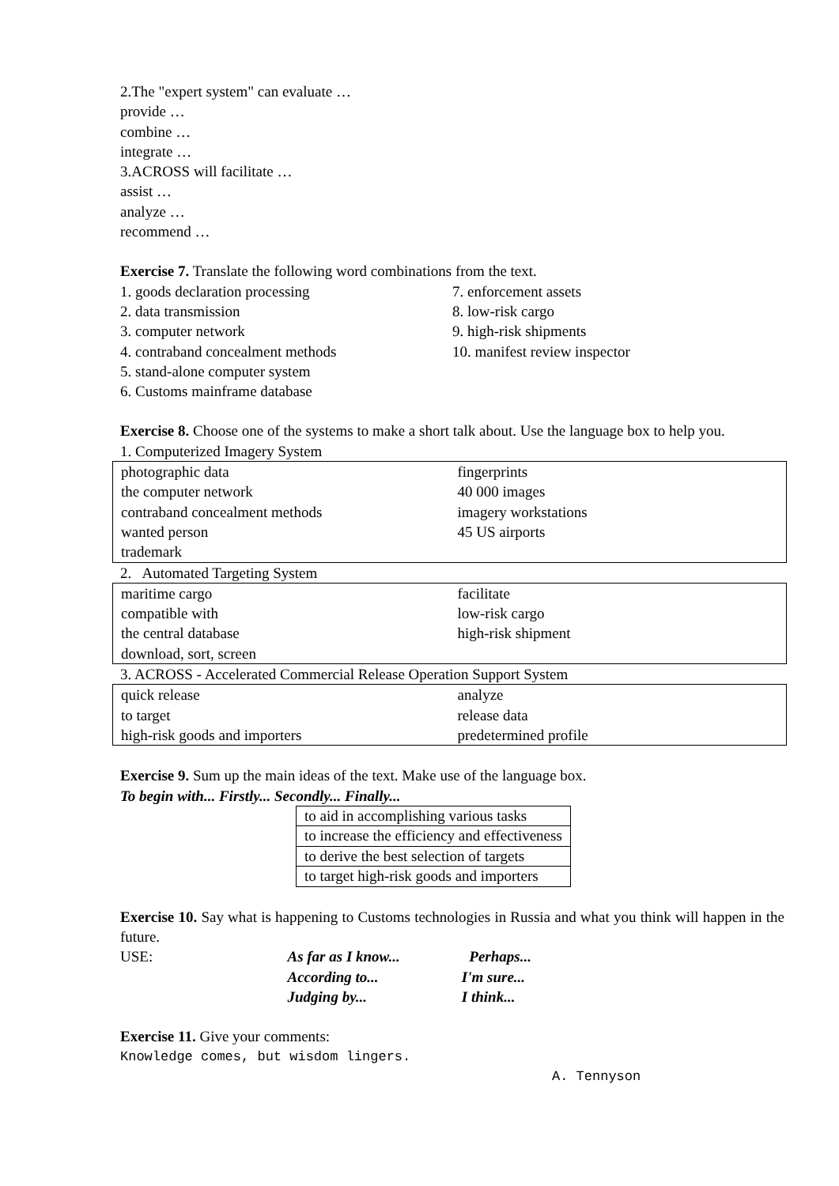2.The "expert system" can evaluate …
provide …
combine …
integrate …
3.ACROSS will facilitate …
assist …
analyze …
recommend …
Exercise 7. Translate the following word combinations from the text.
| 1. goods declaration processing | 7. enforcement assets |
| 2. data transmission | 8. low-risk cargo |
| 3. computer network | 9. high-risk shipments |
| 4. contraband concealment methods | 10. manifest review inspector |
| 5. stand-alone computer system | |
| 6. Customs mainframe database | |
Exercise 8. Choose one of the systems to make a short talk about. Use the language box to help you.
1. Computerized Imagery System
| photographic data | fingerprints |
| the computer network | 40 000 images |
| contraband concealment methods | imagery workstations |
| wanted person | 45 US airports |
| trademark | |
2. Automated Targeting System
| maritime cargo | facilitate |
| compatible with | low-risk cargo |
| the central database | high-risk shipment |
| download, sort, screen | |
3. ACROSS - Accelerated Commercial Release Operation Support System
| quick release | analyze |
| to target | release data |
| high-risk goods and importers | predetermined profile |
Exercise 9. Sum up the main ideas of the text. Make use of the language box.
To begin with... Firstly... Secondly... Finally...
| to aid in accomplishing various tasks |
| to increase the efficiency and effectiveness |
| to derive the best selection of targets |
| to target high-risk goods and importers |
Exercise 10. Say what is happening to Customs technologies in Russia and what you think will happen in the future.
| USE: | As far as I know... | Perhaps... |
| | According to... | I'm sure... |
| | Judging by... | I think... |
Exercise 11. Give your comments:
Knowledge comes, but wisdom lingers.
A. Tennyson